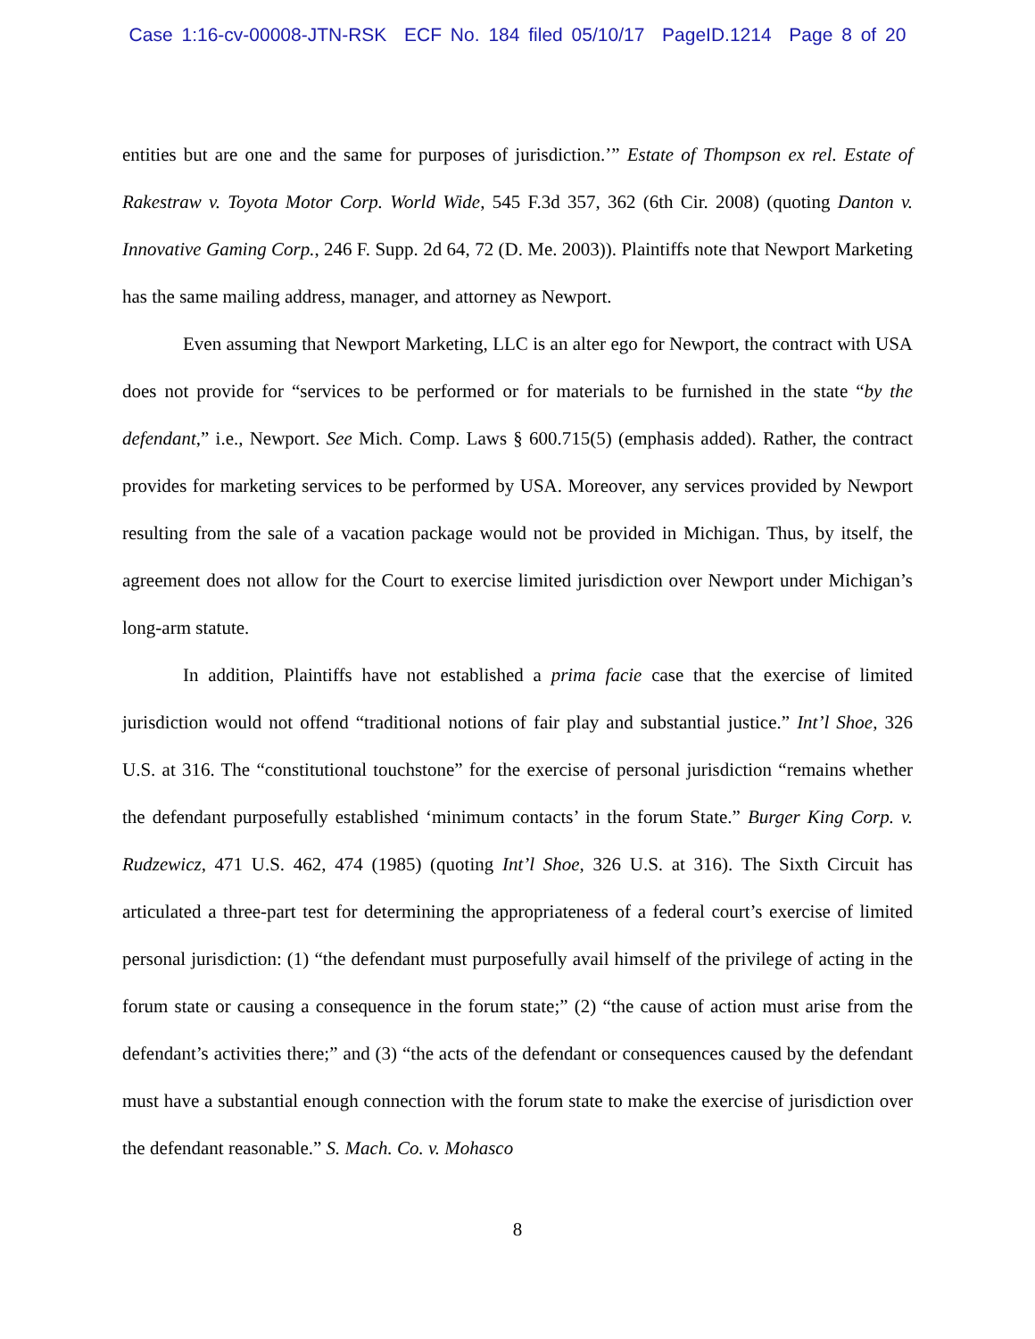Case 1:16-cv-00008-JTN-RSK ECF No. 184 filed 05/10/17 PageID.1214 Page 8 of 20
entities but are one and the same for purposes of jurisdiction.’” Estate of Thompson ex rel. Estate of Rakestraw v. Toyota Motor Corp. World Wide, 545 F.3d 357, 362 (6th Cir. 2008) (quoting Danton v. Innovative Gaming Corp., 246 F. Supp. 2d 64, 72 (D. Me. 2003)). Plaintiffs note that Newport Marketing has the same mailing address, manager, and attorney as Newport.
Even assuming that Newport Marketing, LLC is an alter ego for Newport, the contract with USA does not provide for “services to be performed or for materials to be furnished in the state “by the defendant,” i.e., Newport. See Mich. Comp. Laws § 600.715(5) (emphasis added). Rather, the contract provides for marketing services to be performed by USA. Moreover, any services provided by Newport resulting from the sale of a vacation package would not be provided in Michigan. Thus, by itself, the agreement does not allow for the Court to exercise limited jurisdiction over Newport under Michigan’s long-arm statute.
In addition, Plaintiffs have not established a prima facie case that the exercise of limited jurisdiction would not offend “traditional notions of fair play and substantial justice.” Int’l Shoe, 326 U.S. at 316. The “constitutional touchstone” for the exercise of personal jurisdiction “remains whether the defendant purposefully established ‘minimum contacts’ in the forum State.” Burger King Corp. v. Rudzewicz, 471 U.S. 462, 474 (1985) (quoting Int’l Shoe, 326 U.S. at 316). The Sixth Circuit has articulated a three-part test for determining the appropriateness of a federal court’s exercise of limited personal jurisdiction: (1) “the defendant must purposefully avail himself of the privilege of acting in the forum state or causing a consequence in the forum state;” (2) “the cause of action must arise from the defendant’s activities there;” and (3) “the acts of the defendant or consequences caused by the defendant must have a substantial enough connection with the forum state to make the exercise of jurisdiction over the defendant reasonable.” S. Mach. Co. v. Mohasco
8